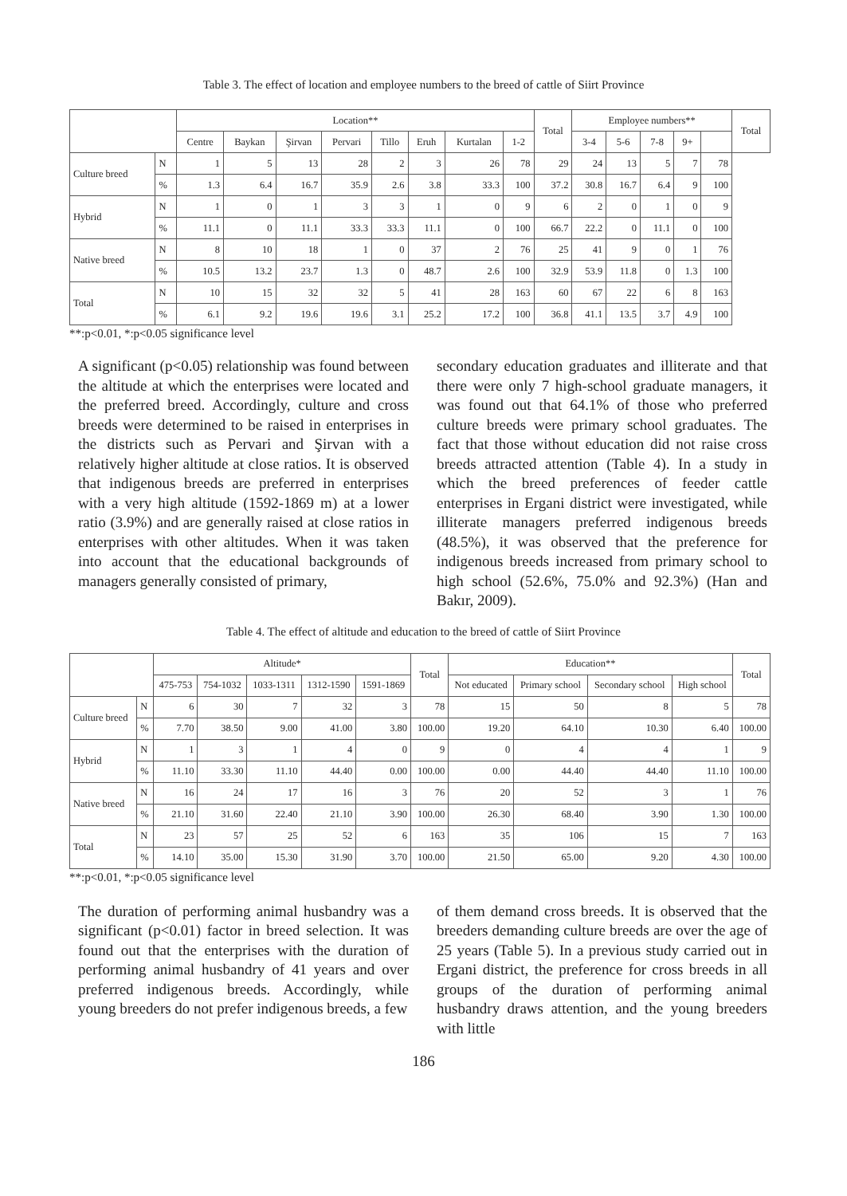Table 3. The effect of location and employee numbers to the breed of cattle of Siirt Province
| | | Location** | | | | | | | | Total | Employee numbers** | | | | | Total |
| --- | --- | --- | --- | --- | --- | --- | --- | --- | --- | --- | --- | --- | --- | --- | --- | --- |
| | | Centre | Baykan | Şirvan | Pervari | Tillo | Eruh | Kurtalan | 1-2 | | 3-4 | 5-6 | 7-8 | 9+ | | |
| Culture breed | N | 1 | 5 | 13 | 28 | 2 | 3 | 26 | 78 | 29 | 24 | 13 | 5 | 7 | 78 | |
| | % | 1.3 | 6.4 | 16.7 | 35.9 | 2.6 | 3.8 | 33.3 | 100 | 37.2 | 30.8 | 16.7 | 6.4 | 9 | 100 | |
| Hybrid | N | 1 | 0 | 1 | 3 | 3 | 1 | 0 | 9 | 6 | 2 | 0 | 1 | 0 | 9 | |
| | % | 11.1 | 0 | 11.1 | 33.3 | 33.3 | 11.1 | 0 | 100 | 66.7 | 22.2 | 0 | 11.1 | 0 | 100 | |
| Native breed | N | 8 | 10 | 18 | 1 | 0 | 37 | 2 | 76 | 25 | 41 | 9 | 0 | 1 | 76 | |
| | % | 10.5 | 13.2 | 23.7 | 1.3 | 0 | 48.7 | 2.6 | 100 | 32.9 | 53.9 | 11.8 | 0 | 1.3 | 100 | |
| Total | N | 10 | 15 | 32 | 32 | 5 | 41 | 28 | 163 | 60 | 67 | 22 | 6 | 8 | 163 | |
| | % | 6.1 | 9.2 | 19.6 | 19.6 | 3.1 | 25.2 | 17.2 | 100 | 36.8 | 41.1 | 13.5 | 3.7 | 4.9 | 100 | |
**:p<0.01, *:p<0.05 significance level
A significant (p<0.05) relationship was found between the altitude at which the enterprises were located and the preferred breed. Accordingly, culture and cross breeds were determined to be raised in enterprises in the districts such as Pervari and Şirvan with a relatively higher altitude at close ratios. It is observed that indigenous breeds are preferred in enterprises with a very high altitude (1592-1869 m) at a lower ratio (3.9%) and are generally raised at close ratios in enterprises with other altitudes. When it was taken into account that the educational backgrounds of managers generally consisted of primary,
secondary education graduates and illiterate and that there were only 7 high-school graduate managers, it was found out that 64.1% of those who preferred culture breeds were primary school graduates. The fact that those without education did not raise cross breeds attracted attention (Table 4). In a study in which the breed preferences of feeder cattle enterprises in Ergani district were investigated, while illiterate managers preferred indigenous breeds (48.5%), it was observed that the preference for indigenous breeds increased from primary school to high school (52.6%, 75.0% and 92.3%) (Han and Bakır, 2009).
Table 4. The effect of altitude and education to the breed of cattle of Siirt Province
| | | Altitude* | | | | | Total | Education** | | | | Total |
| --- | --- | --- | --- | --- | --- | --- | --- | --- | --- | --- | --- | --- |
| | | 475-753 | 754-1032 | 1033-1311 | 1312-1590 | 1591-1869 | | Not educated | Primary school | Secondary school | High school | |
| Culture breed | N | 6 | 30 | 7 | 32 | 3 | 78 | 15 | 50 | 8 | 5 | 78 |
| | % | 7.70 | 38.50 | 9.00 | 41.00 | 3.80 | 100.00 | 19.20 | 64.10 | 10.30 | 6.40 | 100.00 |
| Hybrid | N | 1 | 3 | 1 | 4 | 0 | 9 | 0 | 4 | 4 | 1 | 9 |
| | % | 11.10 | 33.30 | 11.10 | 44.40 | 0.00 | 100.00 | 0.00 | 44.40 | 44.40 | 11.10 | 100.00 |
| Native breed | N | 16 | 24 | 17 | 16 | 3 | 76 | 20 | 52 | 3 | 1 | 76 |
| | % | 21.10 | 31.60 | 22.40 | 21.10 | 3.90 | 100.00 | 26.30 | 68.40 | 3.90 | 1.30 | 100.00 |
| Total | N | 23 | 57 | 25 | 52 | 6 | 163 | 35 | 106 | 15 | 7 | 163 |
| | % | 14.10 | 35.00 | 15.30 | 31.90 | 3.70 | 100.00 | 21.50 | 65.00 | 9.20 | 4.30 | 100.00 |
**:p<0.01, *:p<0.05 significance level
The duration of performing animal husbandry was a significant (p<0.01) factor in breed selection. It was found out that the enterprises with the duration of performing animal husbandry of 41 years and over preferred indigenous breeds. Accordingly, while young breeders do not prefer indigenous breeds, a few
of them demand cross breeds. It is observed that the breeders demanding culture breeds are over the age of 25 years (Table 5). In a previous study carried out in Ergani district, the preference for cross breeds in all groups of the duration of performing animal husbandry draws attention, and the young breeders with little
186